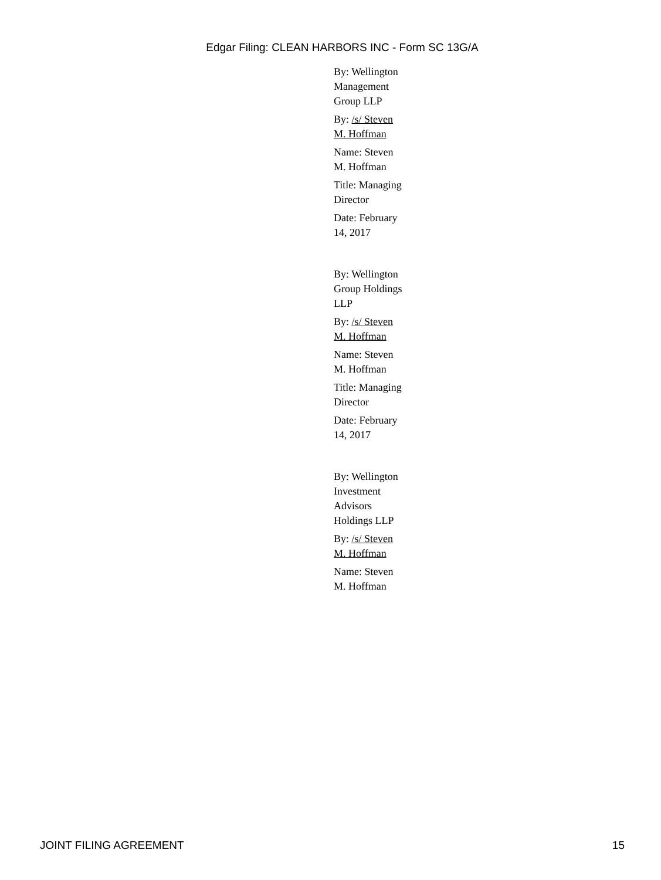Edgar Filing: CLEAN HARBORS INC - Form SC 13G/A
By: Wellington Management Group LLP
By: /s/ Steven M. Hoffman
Name: Steven M. Hoffman
Title: Managing Director
Date: February 14, 2017
By: Wellington Group Holdings LLP
By: /s/ Steven M. Hoffman
Name: Steven M. Hoffman
Title: Managing Director
Date: February 14, 2017
By: Wellington Investment Advisors Holdings LLP
By: /s/ Steven M. Hoffman
Name: Steven M. Hoffman
JOINT FILING AGREEMENT 15